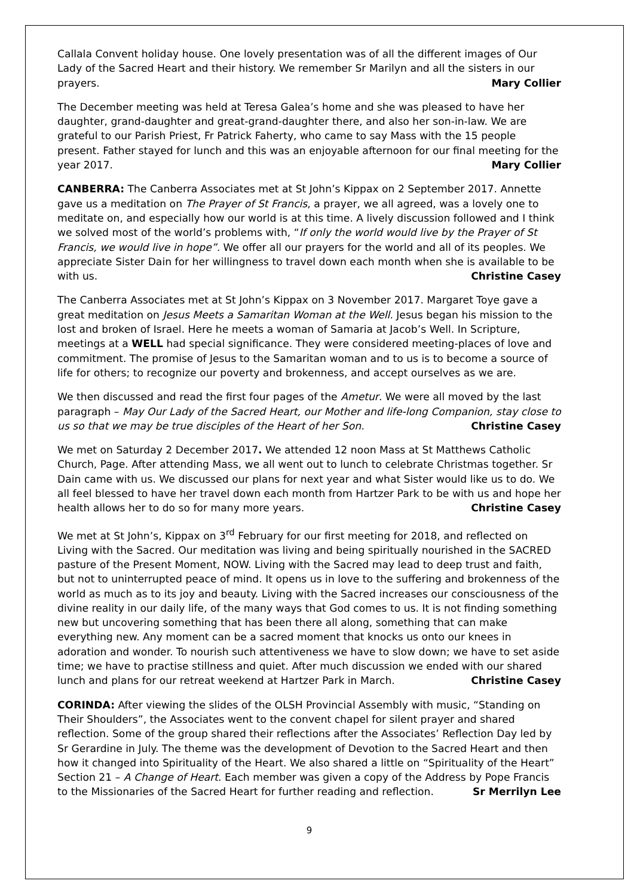Callala Convent holiday house. One lovely presentation was of all the different images of Our Lady of the Sacred Heart and their history. We remember Sr Marilyn and all the sisters in our prayers. Mary Collier
The December meeting was held at Teresa Galea’s home and she was pleased to have her daughter, grand-daughter and great-grand-daughter there, and also her son-in-law. We are grateful to our Parish Priest, Fr Patrick Faherty, who came to say Mass with the 15 people present. Father stayed for lunch and this was an enjoyable afternoon for our final meeting for the year 2017. Mary Collier
CANBERRA: The Canberra Associates met at St John’s Kippax on 2 September 2017. Annette gave us a meditation on The Prayer of St Francis, a prayer, we all agreed, was a lovely one to meditate on, and especially how our world is at this time. A lively discussion followed and I think we solved most of the world’s problems with, “If only the world would live by the Prayer of St Francis, we would live in hope”. We offer all our prayers for the world and all of its peoples. We appreciate Sister Dain for her willingness to travel down each month when she is available to be with us. Christine Casey
The Canberra Associates met at St John’s Kippax on 3 November 2017. Margaret Toye gave a great meditation on Jesus Meets a Samaritan Woman at the Well. Jesus began his mission to the lost and broken of Israel. Here he meets a woman of Samaria at Jacob’s Well. In Scripture, meetings at a WELL had special significance. They were considered meeting-places of love and commitment. The promise of Jesus to the Samaritan woman and to us is to become a source of life for others; to recognize our poverty and brokenness, and accept ourselves as we are.
We then discussed and read the first four pages of the Ametur. We were all moved by the last paragraph – May Our Lady of the Sacred Heart, our Mother and life-long Companion, stay close to us so that we may be true disciples of the Heart of her Son. Christine Casey
We met on Saturday 2 December 2017. We attended 12 noon Mass at St Matthews Catholic Church, Page. After attending Mass, we all went out to lunch to celebrate Christmas together. Sr Dain came with us. We discussed our plans for next year and what Sister would like us to do. We all feel blessed to have her travel down each month from Hartzer Park to be with us and hope her health allows her to do so for many more years. Christine Casey
We met at St John’s, Kippax on 3<sup>rd</sup> February for our first meeting for 2018, and reflected on Living with the Sacred. Our meditation was living and being spiritually nourished in the SACRED pasture of the Present Moment, NOW. Living with the Sacred may lead to deep trust and faith, but not to uninterrupted peace of mind. It opens us in love to the suffering and brokenness of the world as much as to its joy and beauty. Living with the Sacred increases our consciousness of the divine reality in our daily life, of the many ways that God comes to us. It is not finding something new but uncovering something that has been there all along, something that can make everything new. Any moment can be a sacred moment that knocks us onto our knees in adoration and wonder. To nourish such attentiveness we have to slow down; we have to set aside time; we have to practise stillness and quiet. After much discussion we ended with our shared lunch and plans for our retreat weekend at Hartzer Park in March. Christine Casey
CORINDA: After viewing the slides of the OLSH Provincial Assembly with music, “Standing on Their Shoulders”, the Associates went to the convent chapel for silent prayer and shared reflection. Some of the group shared their reflections after the Associates’ Reflection Day led by Sr Gerardine in July. The theme was the development of Devotion to the Sacred Heart and then how it changed into Spirituality of the Heart. We also shared a little on “Spirituality of the Heart” Section 21 – A Change of Heart. Each member was given a copy of the Address by Pope Francis to the Missionaries of the Sacred Heart for further reading and reflection. Sr Merrilyn Lee
9